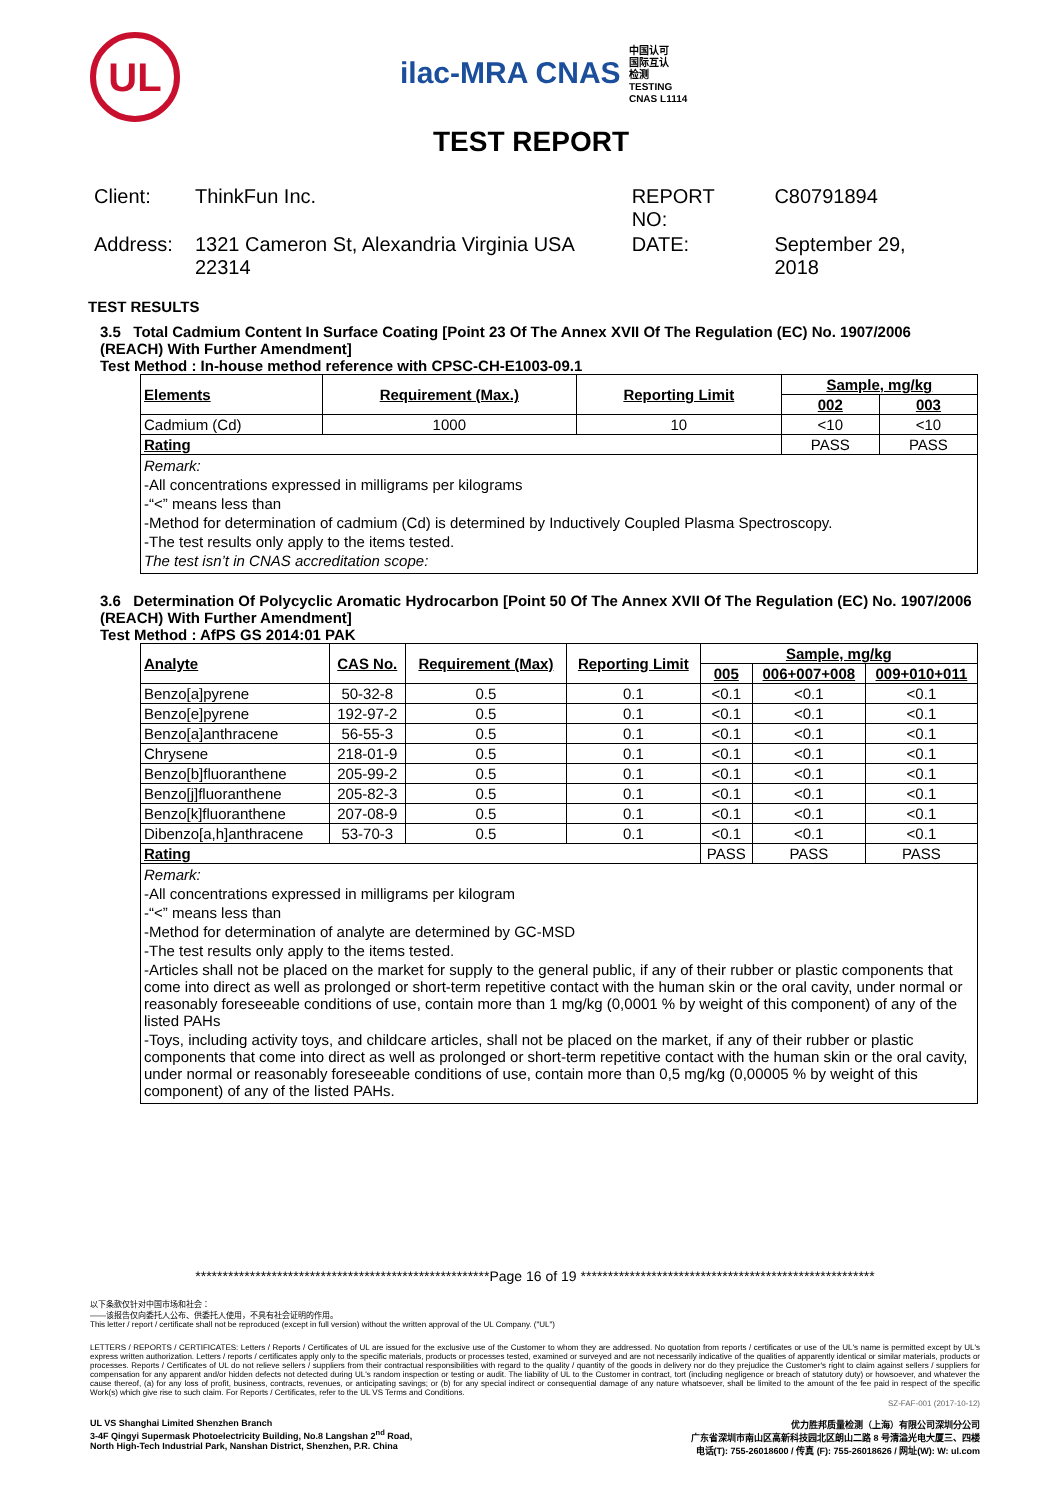UL
ilac-MRA CNAS 中国认可
国际互认
检测
TESTING
CNAS L1114
TEST REPORT
| Client: | ThinkFun Inc. | REPORT NO: | C80791894 |
| Address: | 1321 Cameron St, Alexandria Virginia USA 22314 | DATE: | September 29, 2018 |
TEST RESULTS
3.5 Total Cadmium Content In Surface Coating [Point 23 Of The Annex XVII Of The Regulation (EC) No. 1907/2006 (REACH) With Further Amendment]
Test Method : In-house method reference with CPSC-CH-E1003-09.1
| Elements | Requirement (Max.) | Reporting Limit | Sample, mg/kg | |
| --- | --- | --- | --- | --- |
| | | | 002 | 003 |
| Cadmium (Cd) | 1000 | 10 | <10 | <10 |
| Rating | | | PASS | PASS |
Remark:
-All concentrations expressed in milligrams per kilograms
-“<” means less than
-Method for determination of cadmium (Cd) is determined by Inductively Coupled Plasma Spectroscopy.
-The test results only apply to the items tested.
The test isn’t in CNAS accreditation scope:
3.6 Determination Of Polycyclic Aromatic Hydrocarbon [Point 50 Of The Annex XVII Of The Regulation (EC) No. 1907/2006 (REACH) With Further Amendment]
Test Method : AfPS GS 2014:01 PAK
| Analyte | CAS No. | Requirement (Max) | Reporting Limit | Sample, mg/kg | | |
| --- | --- | --- | --- | --- | --- | --- |
| | | | | 005 | 006+007+008 | 009+010+011 |
| Benzo[a]pyrene | 50-32-8 | 0.5 | 0.1 | <0.1 | <0.1 | <0.1 |
| Benzo[e]pyrene | 192-97-2 | 0.5 | 0.1 | <0.1 | <0.1 | <0.1 |
| Benzo[a]anthracene | 56-55-3 | 0.5 | 0.1 | <0.1 | <0.1 | <0.1 |
| Chrysene | 218-01-9 | 0.5 | 0.1 | <0.1 | <0.1 | <0.1 |
| Benzo[b]fluoranthene | 205-99-2 | 0.5 | 0.1 | <0.1 | <0.1 | <0.1 |
| Benzo[j]fluoranthene | 205-82-3 | 0.5 | 0.1 | <0.1 | <0.1 | <0.1 |
| Benzo[k]fluoranthene | 207-08-9 | 0.5 | 0.1 | <0.1 | <0.1 | <0.1 |
| Dibenzo[a,h]anthracene | 53-70-3 | 0.5 | 0.1 | <0.1 | <0.1 | <0.1 |
| Rating | | | | PASS | PASS | PASS |
Remark:
-All concentrations expressed in milligrams per kilogram
-“<” means less than
-Method for determination of analyte are determined by GC-MSD
-The test results only apply to the items tested.
-Articles shall not be placed on the market for supply to the general public, if any of their rubber or plastic components that come into direct as well as prolonged or short-term repetitive contact with the human skin or the oral cavity, under normal or reasonably foreseeable conditions of use, contain more than 1 mg/kg (0,0001 % by weight of this component) of any of the listed PAHs
-Toys, including activity toys, and childcare articles, shall not be placed on the market, if any of their rubber or plastic components that come into direct as well as prolonged or short-term repetitive contact with the human skin or the oral cavity, under normal or reasonably foreseeable conditions of use, contain more than 0,5 mg/kg (0,00005 % by weight of this component) of any of the listed PAHs.
******************************************************Page 16 of 19 ******************************************************
以下条款仅针对中国市场和社会：
——该报告仅向委托人公布、供委托人使用，不具有社会证明的作用。
This letter / report / certificate shall not be reproduced (except in full version) without the written approval of the UL Company. ("UL")
LETTERS / REPORTS / CERTIFICATES: Letters / Reports / Certificates of UL are issued for the exclusive use of the Customer to whom they are addressed. No quotation from reports / certificates or use of the UL's name is permitted except by UL's express written authorization. Letters / reports / certificates apply only to the specific materials, products or processes tested, examined or surveyed and are not necessarily indicative of the qualities of apparently identical or similar materials, products or processes. Reports / Certificates of UL do not relieve sellers / suppliers from their contractual responsibilities with regard to the quality / quantity of the goods in delivery nor do they prejudice the Customer's right to claim against sellers / suppliers for compensation for any apparent and/or hidden defects not detected during UL's random inspection or testing or audit. The liability of UL to the Customer in contract, tort (including negligence or breach of statutory duty) or howsoever, and whatever the cause thereof, (a) for any loss of profit, business, contracts, revenues, or anticipating savings; or (b) for any special indirect or consequential damage of any nature whatsoever, shall be limited to the amount of the fee paid in respect of the specific Work(s) which give rise to such claim. For Reports / Certificates, refer to the UL VS Terms and Conditions.
SZ-FAF-001 (2017-10-12)
UL VS Shanghai Limited Shenzhen Branch
3-4F Qingyi Supermask Photoelectricity Building, No.8 Langshan 2<sup>nd</sup> Road,
North High-Tech Industrial Park, Nanshan District, Shenzhen, P.R. China
优力胜邦质量检测（上海）有限公司深圳分公司
广东省深圳市南山区高新科技园北区朗山二路 8 号清溢光电大厦三、四楼
电话(T): 755-26018600 / 传真 (F): 755-26018626 / 网址(W): W: ul.com